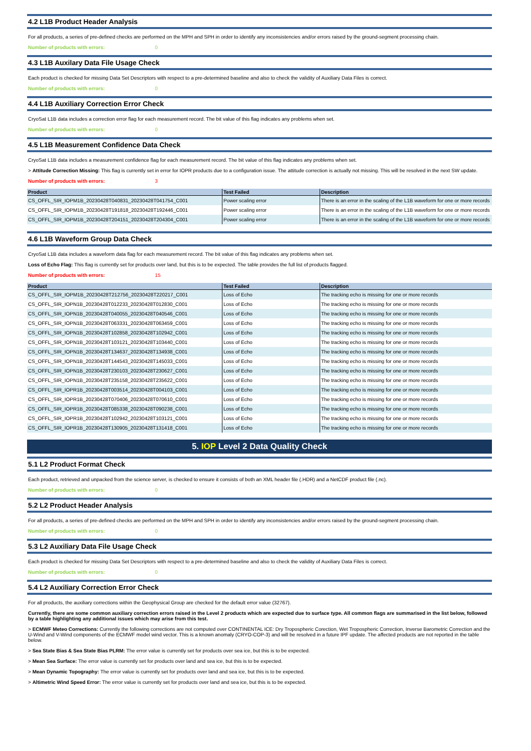4.2 L1B Product Header Analysis
For all products, a series of pre-defined checks are performed on the MPH and SPH in order to identify any inconsistencies and/or errors raised by the ground-segment processing chain.
Number of products with errors: 0
4.3 L1B Auxilary Data File Usage Check
Each product is checked for missing Data Set Descriptors with respect to a pre-determined baseline and also to check the validity of Auxiliary Data Files is correct.
Number of products with errors: 0
4.4 L1B Auxiliary Correction Error Check
CryoSat L1B data includes a correction error flag for each measurement record. The bit value of this flag indicates any problems when set.
Number of products with errors: 0
4.5 L1B Measurement Confidence Data Check
CryoSat L1B data includes a measurement confidence flag for each measurement record. The bit value of this flag indicates any problems when set.
> Attitude Correction Missing: This flag is currently set in error for IOPR products due to a configuration issue. The attitude correction is actually not missing. This will be resolved in the next SW update.
Number of products with errors: 3
| Product | Test Failed | Description |
| --- | --- | --- |
| CS_OFFL_SIR_IOPM1B_20230428T040831_20230428T041754_C001 | Power scaling error | There is an error in the scaling of the L1B waveform for one or more records |
| CS_OFFL_SIR_IOPM1B_20230428T191818_20230428T192446_C001 | Power scaling error | There is an error in the scaling of the L1B waveform for one or more records |
| CS_OFFL_SIR_IOPM1B_20230428T204151_20230428T204304_C001 | Power scaling error | There is an error in the scaling of the L1B waveform for one or more records |
4.6 L1B Waveform Group Data Check
CryoSat L1B data includes a waveform data flag for each measurement record. The bit value of this flag indicates any problems when set.
Loss of Echo Flag: This flag is currently set for products over land, but this is to be expected. The table provides the full list of products flagged.
Number of products with errors: 15
| Product | Test Failed | Description |
| --- | --- | --- |
| CS_OFFL_SIR_IOPM1B_20230428T212756_20230428T220217_C001 | Loss of Echo | The tracking echo is missing for one or more records |
| CS_OFFL_SIR_IOPN1B_20230428T012233_20230428T012830_C001 | Loss of Echo | The tracking echo is missing for one or more records |
| CS_OFFL_SIR_IOPN1B_20230428T040055_20230428T040546_C001 | Loss of Echo | The tracking echo is missing for one or more records |
| CS_OFFL_SIR_IOPN1B_20230428T063331_20230428T063459_C001 | Loss of Echo | The tracking echo is missing for one or more records |
| CS_OFFL_SIR_IOPN1B_20230428T102858_20230428T102942_C001 | Loss of Echo | The tracking echo is missing for one or more records |
| CS_OFFL_SIR_IOPN1B_20230428T103121_20230428T103440_C001 | Loss of Echo | The tracking echo is missing for one or more records |
| CS_OFFL_SIR_IOPN1B_20230428T134637_20230428T134938_C001 | Loss of Echo | The tracking echo is missing for one or more records |
| CS_OFFL_SIR_IOPN1B_20230428T144543_20230428T145033_C001 | Loss of Echo | The tracking echo is missing for one or more records |
| CS_OFFL_SIR_IOPN1B_20230428T230103_20230428T230627_C001 | Loss of Echo | The tracking echo is missing for one or more records |
| CS_OFFL_SIR_IOPN1B_20230428T235158_20230428T235622_C001 | Loss of Echo | The tracking echo is missing for one or more records |
| CS_OFFL_SIR_IOPR1B_20230428T003514_20230428T004103_C001 | Loss of Echo | The tracking echo is missing for one or more records |
| CS_OFFL_SIR_IOPR1B_20230428T070406_20230428T070610_C001 | Loss of Echo | The tracking echo is missing for one or more records |
| CS_OFFL_SIR_IOPR1B_20230428T085338_20230428T090238_C001 | Loss of Echo | The tracking echo is missing for one or more records |
| CS_OFFL_SIR_IOPR1B_20230428T102942_20230428T103121_C001 | Loss of Echo | The tracking echo is missing for one or more records |
| CS_OFFL_SIR_IOPR1B_20230428T130905_20230428T131418_C001 | Loss of Echo | The tracking echo is missing for one or more records |
5. IOP Level 2 Data Quality Check
5.1 L2 Product Format Check
Each product, retrieved and unpacked from the science server, is checked to ensure it consists of both an XML header file (.HDR) and a NetCDF product file (.nc).
Number of products with errors: 0
5.2 L2 Product Header Analysis
For all products, a series of pre-defined checks are performed on the MPH and SPH in order to identify any inconsistencies and/or errors raised by the ground-segment processing chain.
Number of products with errors: 0
5.3 L2 Auxiliary Data File Usage Check
Each product is checked for missing Data Set Descriptors with respect to a pre-determined baseline and also to check the validity of Auxiliary Data Files is correct.
Number of products with errors: 0
5.4 L2 Auxiliary Correction Error Check
For all products, the auxiliary corrections within the Geophysical Group are checked for the default error value (32767).
Currently, there are some common auxiliary correction errors raised in the Level 2 products which are expected due to surface type. All common flags are summarised in the list below, followed by a table highlighting any additional issues which may arise from this test.
> ECMWF Meteo Corrections: Currently the following corrections are not computed over CONTINENTAL ICE: Dry Tropospheric Corection, Wet Tropospheric Correction, Inverse Barometric Correction and the U-Wind and V-Wind components of the ECMWF model wind vector. This is a known anomaly (CRYO-COP-3) and will be resolved in a future IPF update. The affected products are not reported in the table below.
> Sea State Bias & Sea State Bias PLRM: The error value is currently set for products over sea ice, but this is to be expected.
> Mean Sea Surface: The error value is currently set for products over land and sea ice, but this is to be expected.
> Mean Dynamic Topography: The error value is currently set for products over land and sea ice, but this is to be expected.
> Altimetric Wind Speed Error: The error value is currently set for products over land and sea ice, but this is to be expected.